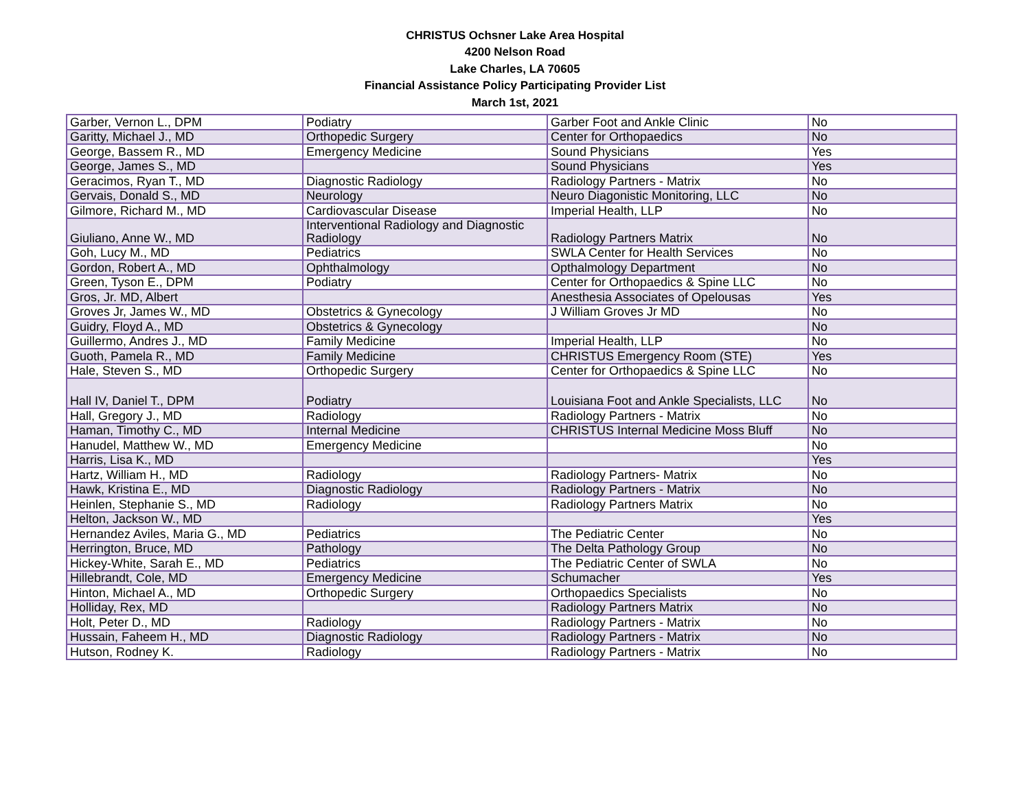CHRISTUS Ochsner Lake Area Hospital
4200 Nelson Road
Lake Charles, LA 70605
Financial Assistance Policy Participating Provider List
March 1st, 2021
| Garber, Vernon L., DPM | Podiatry | Garber Foot and Ankle Clinic | No |
| Garitty, Michael J., MD | Orthopedic Surgery | Center for Orthopaedics | No |
| George, Bassem R., MD | Emergency Medicine | Sound Physicians | Yes |
| George, James S., MD | | Sound Physicians | Yes |
| Geracimos, Ryan T., MD | Diagnostic Radiology | Radiology Partners - Matrix | No |
| Gervais, Donald S., MD | Neurology | Neuro Diagonistic Monitoring, LLC | No |
| Gilmore, Richard M., MD | Cardiovascular Disease | Imperial Health, LLP | No |
| Giuliano, Anne W., MD | Interventional Radiology and Diagnostic Radiology | Radiology Partners Matrix | No |
| Goh, Lucy M., MD | Pediatrics | SWLA Center for Health Services | No |
| Gordon, Robert A., MD | Ophthalmology | Opthalmology Department | No |
| Green, Tyson E., DPM | Podiatry | Center for Orthopaedics & Spine LLC | No |
| Gros, Jr. MD, Albert | | Anesthesia Associates of Opelousas | Yes |
| Groves Jr, James W., MD | Obstetrics & Gynecology | J William Groves Jr MD | No |
| Guidry, Floyd A., MD | Obstetrics & Gynecology | | No |
| Guillermo, Andres J., MD | Family Medicine | Imperial Health, LLP | No |
| Guoth, Pamela R., MD | Family Medicine | CHRISTUS Emergency Room (STE) | Yes |
| Hale, Steven S., MD | Orthopedic Surgery | Center for Orthopaedics & Spine LLC | No |
| Hall IV, Daniel T., DPM | Podiatry | Louisiana Foot and Ankle Specialists, LLC | No |
| Hall, Gregory J., MD | Radiology | Radiology Partners - Matrix | No |
| Haman, Timothy C., MD | Internal Medicine | CHRISTUS Internal Medicine Moss Bluff | No |
| Hanudel, Matthew W., MD | Emergency Medicine | | No |
| Harris, Lisa K., MD | | | Yes |
| Hartz, William H., MD | Radiology | Radiology Partners- Matrix | No |
| Hawk, Kristina E., MD | Diagnostic Radiology | Radiology Partners - Matrix | No |
| Heinlen, Stephanie S., MD | Radiology | Radiology Partners Matrix | No |
| Helton, Jackson W., MD | | | Yes |
| Hernandez Aviles, Maria G., MD | Pediatrics | The Pediatric Center | No |
| Herrington, Bruce, MD | Pathology | The Delta Pathology Group | No |
| Hickey-White, Sarah E., MD | Pediatrics | The Pediatric Center of SWLA | No |
| Hillebrandt, Cole, MD | Emergency Medicine | Schumacher | Yes |
| Hinton, Michael A., MD | Orthopedic Surgery | Orthopaedics Specialists | No |
| Holliday, Rex, MD | | Radiology Partners Matrix | No |
| Holt, Peter D., MD | Radiology | Radiology Partners - Matrix | No |
| Hussain, Faheem H., MD | Diagnostic Radiology | Radiology Partners - Matrix | No |
| Hutson, Rodney K. | Radiology | Radiology Partners - Matrix | No |